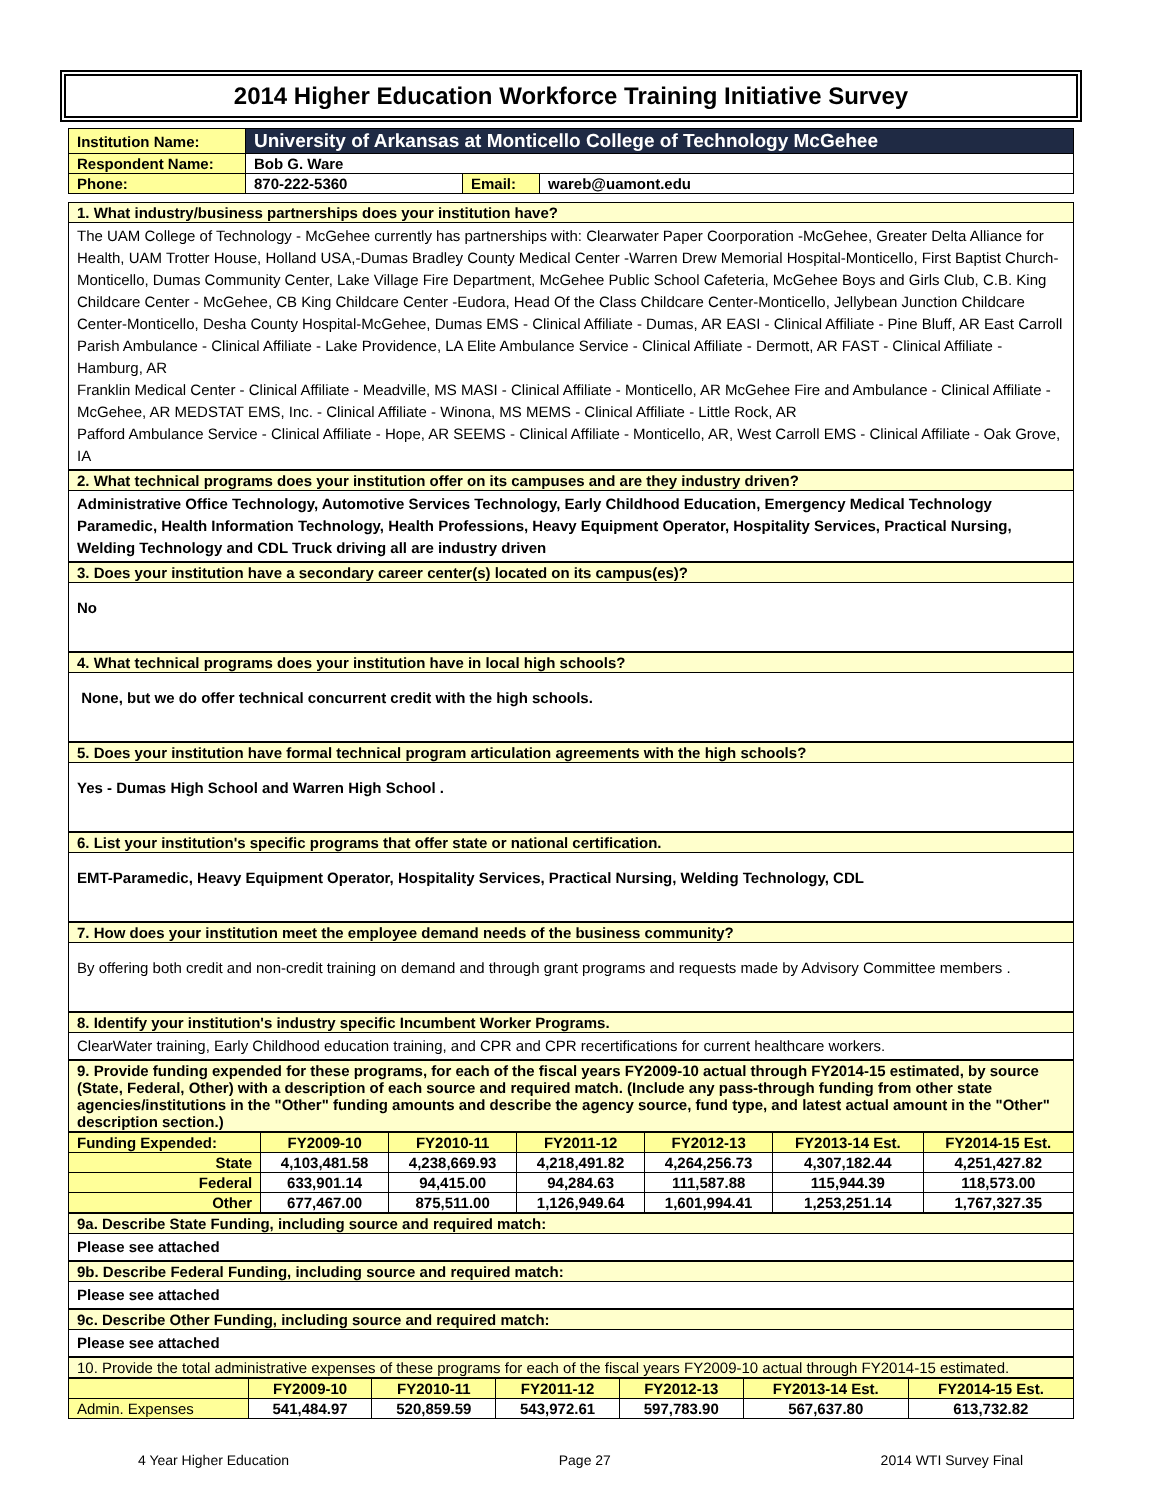2014 Higher Education Workforce Training Initiative Survey
| Institution Name: | University of Arkansas at Monticello College of Technology McGehee | | |
| Respondent Name: | Bob G. Ware | | |
| Phone: | 870-222-5360 | Email: | wareb@uamont.edu |
1. What industry/business partnerships does your institution have?
The UAM College of Technology - McGehee currently has partnerships with: Clearwater Paper Coorporation -McGehee, Greater Delta Alliance for Health, UAM Trotter House, Holland USA,-Dumas Bradley County Medical Center -Warren Drew Memorial Hospital-Monticello, First Baptist Church- Monticello, Dumas Community Center, Lake Village Fire Department, McGehee Public School Cafeteria, McGehee Boys and Girls Club, C.B. King Childcare Center - McGehee, CB King Childcare Center -Eudora, Head Of the Class Childcare Center-Monticello, Jellybean Junction Childcare Center-Monticello, Desha County Hospital-McGehee, Dumas EMS - Clinical Affiliate - Dumas, AR EASI - Clinical Affiliate - Pine Bluff, AR East Carroll Parish Ambulance - Clinical Affiliate - Lake Providence, LA Elite Ambulance Service - Clinical Affiliate - Dermott, AR FAST - Clinical Affiliate - Hamburg, AR
Franklin Medical Center - Clinical Affiliate - Meadville, MS MASI - Clinical Affiliate - Monticello, AR McGehee Fire and Ambulance - Clinical Affiliate - McGehee, AR MEDSTAT EMS, Inc. - Clinical Affiliate - Winona, MS MEMS - Clinical Affiliate - Little Rock, AR
Pafford Ambulance Service - Clinical Affiliate - Hope, AR SEEMS - Clinical Affiliate - Monticello, AR, West Carroll EMS - Clinical Affiliate - Oak Grove, IA
2. What technical programs does your institution offer on its campuses and are they industry driven?
Administrative Office Technology, Automotive Services Technology, Early Childhood Education, Emergency Medical Technology Paramedic, Health Information Technology, Health Professions, Heavy Equipment Operator, Hospitality Services, Practical Nursing, Welding Technology and CDL Truck driving all are industry driven
3. Does your institution have a secondary career center(s) located on its campus(es)?
No
4. What technical programs does your institution have in local high schools?
None, but we do offer technical concurrent credit with the high schools.
5. Does your institution have formal technical program articulation agreements with the high schools?
Yes - Dumas High School and Warren High School .
6. List your institution's specific programs that offer state or national certification.
EMT-Paramedic, Heavy Equipment Operator, Hospitality Services, Practical Nursing, Welding Technology, CDL
7. How does your institution meet the employee demand needs of the business community?
By offering both credit and non-credit training on demand and through grant programs and requests made by Advisory Committee members .
8. Identify your institution's industry specific Incumbent Worker Programs.
ClearWater training, Early Childhood education training, and CPR and CPR recertifications for current healthcare workers.
9. Provide funding expended for these programs, for each of the fiscal years FY2009-10 actual through FY2014-15 estimated, by source (State, Federal, Other) with a description of each source and required match. (Include any pass-through funding from other state agencies/institutions in the "Other" funding amounts and describe the agency source, fund type, and latest actual amount in the "Other" description section.)
| Funding Expended: | FY2009-10 | FY2010-11 | FY2011-12 | FY2012-13 | FY2013-14 Est. | FY2014-15 Est. |
| State | 4,103,481.58 | 4,238,669.93 | 4,218,491.82 | 4,264,256.73 | 4,307,182.44 | 4,251,427.82 |
| Federal | 633,901.14 | 94,415.00 | 94,284.63 | 111,587.88 | 115,944.39 | 118,573.00 |
| Other | 677,467.00 | 875,511.00 | 1,126,949.64 | 1,601,994.41 | 1,253,251.14 | 1,767,327.35 |
9a. Describe State Funding, including source and required match:
Please see attached
9b. Describe Federal Funding, including source and required match:
Please see attached
9c. Describe Other Funding, including source and required match:
Please see attached
10. Provide the total administrative expenses of these programs for each of the fiscal years FY2009-10 actual through FY2014-15 estimated.
| | FY2009-10 | FY2010-11 | FY2011-12 | FY2012-13 | FY2013-14 Est. | FY2014-15 Est. |
| Admin. Expenses | 541,484.97 | 520,859.59 | 543,972.61 | 597,783.90 | 567,637.80 | 613,732.82 |
4 Year Higher Education Page 27 2014 WTI Survey Final